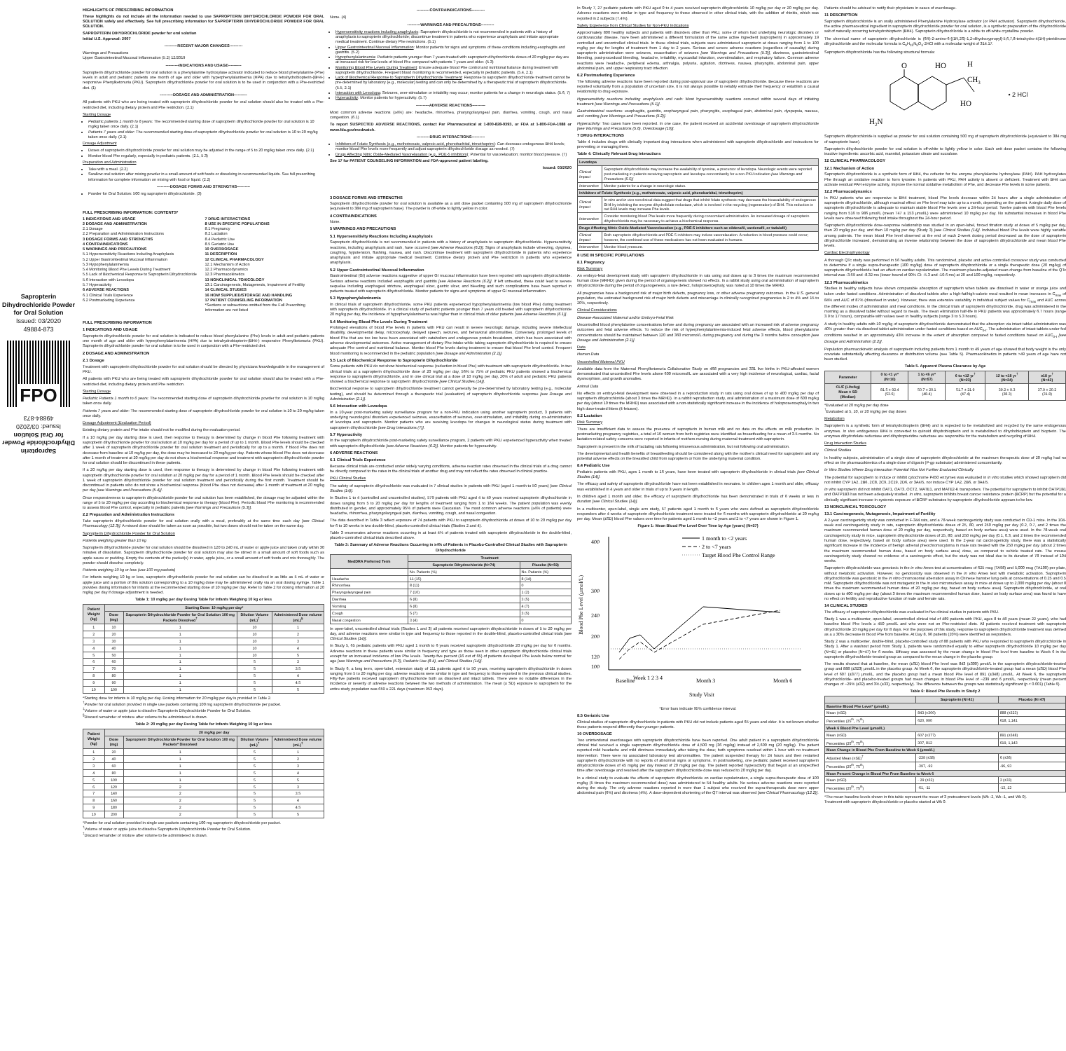Sapropterin Dihydrochloride Powder for Oral Solution
Issued: 03/2020
49884-873
FPO
Sapropterin Dihydrochloride Powder for Oral Solution
Issued: 03/2020
49884-873
HIGHLIGHTS OF PRESCRIBING INFORMATION
These highlights do not include all the information needed to use SAPROPTERIN DIHYDROCHLORIDE POWDER FOR ORAL SOLUTION safely and effectively. See full prescribing information for SAPROPTERIN DIHYDROCHLORIDE POWDER FOR ORAL SOLUTION.
SAPROPTERIN DIHYDROCHLORIDE powder for oral solution
Initial U.S. Approval: 2007
----------RECENT MAJOR CHANGES----------
Warnings and Precautions
Upper Gastrointestinal Mucosal Inflammation (5.2) 12/2019
----------INDICATIONS AND USAGE----------
Sapropterin dihydrochloride powder for oral solution is a phenylalanine hydroxylase activator indicated to reduce blood phenylalanine (Phe) levels in adult and pediatric patients one month of age and older with hyperphenylalaninemia (HPA) due to tetrahydrobiopterin-(BH4-) responsive Phenylketonuria (PKU). Sapropterin dihydrochloride powder for oral solution is to be used in conjunction with a Phe-restricted diet. (1)
----------DOSAGE AND ADMINISTRATION----------
All patients with PKU who are being treated with sapropterin dihydrochloride powder for oral solution should also be treated with a Phe-restricted diet, including dietary protein and Phe restriction. (2.1)
Starting Dosage
Pediatric patients 1 month to 6 years: The recommended starting dose of sapropterin dihydrochloride powder for oral solution is 10 mg/kg taken once daily. (2.1)
Patients 7 years and older: The recommended starting dose of sapropterin dihydrochloride powder for oral solution is 10 to 20 mg/kg taken once daily. (2.1)
Dosage Adjustment
Doses of sapropterin dihydrochloride powder for oral solution may be adjusted in the range of 5 to 20 mg/kg taken once daily. (2.1)
Monitor blood Phe regularly, especially in pediatric patients. (2.1, 5.3)
Preparation and Administration
Take with a meal. (2.2)
Swallow oral solution after mixing powder in a small amount of soft foods or dissolving in recommended liquids. See full prescribing information for complete information on mixing with food or liquid. (2.2)
----------DOSAGE FORMS AND STRENGTHS----------
Powder for Oral Solution: 500 mg sapropterin dihydrochloride. (3)
FULL PRESCRIBING INFORMATION: CONTENTS*
1 INDICATIONS AND USAGE
2 DOSAGE AND ADMINISTRATION
2.1 Dosage
2.2 Preparation and Administration Instructions
3 DOSAGE FORMS AND STRENGTHS
4 CONTRAINDICATIONS
5 WARNINGS AND PRECAUTIONS
5.1 Hypersensitivity Reactions Including Anaphylaxis
5.2 Upper Gastrointestinal Mucosal Inflammation
5.3 Hypophenylalaninemia
5.4 Monitoring Blood Phe Levels During Treatment
5.5 Lack of Biochemical Response to Sapropterin Dihydrochloride
5.6 Interaction with Levodopa
5.7 Hyperactivity
6 ADVERSE REACTIONS
6.1 Clinical Trials Experience
6.2 Postmarketing Experience
7 DRUG INTERACTIONS
8 USE IN SPECIFIC POPULATIONS
8.1 Pregnancy
8.2 Lactation
8.4 Pediatric Use
8.5 Geriatric Use
10 OVERDOSAGE
11 DESCRIPTION
12 CLINICAL PHARMACOLOGY
12.1 Mechanism of Action
12.2 Pharmacodynamics
12.3 Pharmacokinetics
13 NONCLINICAL TOXICOLOGY
13.1 Carcinogenesis, Mutagenesis, Impairment of Fertility
14 CLINICAL STUDIES
16 HOW SUPPLIED/STORAGE AND HANDLING
17 PATIENT COUNSELING INFORMATION
*Sections or subsections omitted from the Full Prescribing Information are not listed
FULL PRESCRIBING INFORMATION
1 INDICATIONS AND USAGE
Sapropterin dihydrochloride powder for oral solution is indicated to reduce blood phenylalanine (Phe) levels in adult and pediatric patients one month of age and older with hyperphenylalaninemia (HPA) due to tetrahydrobiopterin-(BH4-) responsive Phenylketonuria (PKU). Sapropterin dihydrochloride powder for oral solution is to be used in conjunction with a Phe-restricted diet.
2 DOSAGE AND ADMINISTRATION
2.1 Dosage
Treatment with sapropterin dihydrochloride powder for oral solution should be directed by physicians knowledgeable in the management of PKU.
All patients with PKU who are being treated with sapropterin dihydrochloride powder for oral solution should also be treated with a Phe-restricted diet, including dietary protein and Phe restriction.
Starting Dosage
Pediatric Patients 1 month to 6 years: The recommended starting dose of sapropterin dihydrochloride powder for oral solution is 10 mg/kg taken once daily.
Patients 7 years and older: The recommended starting dose of sapropterin dihydrochloride powder for oral solution is 10 to 20 mg/kg taken once daily.
Dosage Adjustment (Evaluation Period)
Existing dietary protein and Phe intake should not be modified during the evaluation period.
If a 10 mg/kg per day starting dose is used, then response to therapy is determined by change in blood Phe following treatment with sapropterin dihydrochloride powder for oral solution at 10 mg/kg per day for a period of up to 1 month. Blood Phe levels should be checked after 1 week of sapropterin dihydrochloride powder for oral solution treatment and periodically for up to a month. If blood Phe does not decrease from baseline at 10 mg/kg per day, the dose may be increased to 20 mg/kg per day. Patients whose blood Phe does not decrease after 1 month of treatment at 20 mg/kg per day do not show a biochemical response and treatment with sapropterin dihydrochloride powder for oral solution should be discontinued in these patients.
If a 20 mg/kg per day starting dose is used, then response to therapy is determined by change in blood Phe following treatment with sapropterin dihydrochloride powder for oral solution at 20 mg/kg per day for a period of 1 month. Blood Phe levels should be checked after 1 week of sapropterin dihydrochloride powder for oral solution treatment and periodically during the first month. Treatment should be discontinued in patients who do not show a biochemical response (blood Phe does not decrease) after 1 month of treatment at 20 mg/kg per day [see Warnings and Precautions (5.4)].
Once responsiveness to sapropterin dihydrochloride powder for oral solution has been established, the dosage may be adjusted within the range of 5 to 20 mg/kg per day according to biochemical response to therapy (blood Phe). Periodic blood Phe monitoring is recommended to assess blood Phe control, especially in pediatric patients [see Warnings and Precautions (5.3)].
2.2 Preparation and Administration Instructions
Take sapropterin dihydrochloride powder for oral solution orally with a meal, preferably at the same time each day [see Clinical Pharmacology (12.3)]. A missed dose should be taken as soon as possible, but two doses should not be taken on the same day.
Sapropterin Dihydrochloride Powder for Oral Solution
Patients weighing greater than 10 kg
Sapropterin dihydrochloride powder for oral solution should be dissolved in 120 to 240 mL of water or apple juice and taken orally within 30 minutes of dissolution. Sapropterin dihydrochloride powder for oral solution may also be stirred in a small amount of soft foods such as apple sauce or pudding. Empty the contents of the packet(s) in water, apple juice, or a small amount of soft foods and mix thoroughly. The powder should dissolve completely.
Patients weighing 10 kg or less (use 100 mg packets)
For infants weighing 10 kg or less, sapropterin dihydrochloride powder for oral solution can be dissolved in as little as 5 mL of water or apple juice and a portion of this solution corresponding to a 10 mg/kg dose may be administered orally via an oral dosing syringe. Table 1 provides dosing information for infants at the recommended starting dose of 10 mg/kg per day. Refer to Table 2 for dosing information at 20 mg/kg per day if dosage adjustment is needed.
Table 1: 10 mg/kg per day Dosing Table for Infants Weighing 10 kg or less
| Patient Weight (kg) | Starting Dose: 10 mg/kg per day* | | | |
| --- | --- | --- | --- | --- |
| | Dose (mg) | Sapropterin Dihydrochloride Powder for Oral Solution 100 mg Packets Dissolved<sup>†</sup> | Dilution Volume (mL)<sup>‡</sup> | Administered Dose volume (mL)<sup>§</sup> |
| 1 | 10 | 1 | 10 | 1 |
| 2 | 20 | 1 | 10 | 2 |
| 3 | 30 | 1 | 10 | 3 |
| 4 | 40 | 1 | 10 | 4 |
| 5 | 50 | 1 | 10 | 5 |
| 6 | 60 | 1 | 5 | 3 |
| 7 | 70 | 1 | 5 | 3.5 |
| 8 | 80 | 1 | 5 | 4 |
| 9 | 90 | 1 | 5 | 4.5 |
| 10 | 100 | 1 | 5 | 5 |
*Starting dose for infants is 10 mg/kg per day. Dosing information for 20 mg/kg per day is provided in Table 2.
<sup>†</sup> Powder for oral solution provided in single use packets containing 100 mg sapropterin dihydrochloride per packet.
<sup>‡</sup> Volume of water or apple juice to dissolve Sapropterin Dihydrochloride Powder for Oral Solution.
<sup>§</sup> Discard remainder of mixture after volume to be administered is drawn.
Table 2: 20 mg/kg per day Dosing Table for Infants Weighing 10 kg or less
| Patient Weight (kg) | 20 mg/kg per day | | | |
| --- | --- | --- | --- | --- |
| | Dose (mg) | Sapropterin Dihydrochloride Powder for Oral Solution 100 mg Packets* Dissolved | Dilution Volume (mL)<sup>†</sup> | Administered Dose volume (mL)<sup>‡</sup> |
| 1 | 20 | 1 | 5 | 1 |
| 2 | 40 | 1 | 5 | 2 |
| 3 | 60 | 1 | 5 | 3 |
| 4 | 80 | 1 | 5 | 4 |
| 5 | 100 | 1 | 5 | 5 |
| 6 | 120 | 2 | 5 | 3 |
| 7 | 140 | 2 | 5 | 3.5 |
| 8 | 160 | 2 | 5 | 4 |
| 9 | 180 | 2 | 5 | 4.5 |
| 10 | 200 | 2 | 5 | 5 |
*Powder for oral solution provided in single use packets containing 100 mg sapropterin dihydrochloride per packet.
<sup>†</sup> Volume of water or apple juice to dissolve Sapropterin Dihydrochloride Powder for Oral Solution.
<sup>‡</sup> Discard remainder of mixture after volume to be administered is drawn.
----------CONTRAINDICATIONS----------
None. (4)
----------WARNINGS AND PRECAUTIONS----------
Hypersensitivity reactions including anaphylaxis: Sapropterin dihydrochloride is not recommended in patients with a history of anaphylaxis to sapropterin dihydrochloride; discontinue treatment in patients who experience anaphylaxis and initiate appropriate medical treatment. Continue dietary Phe restrictions. (5.1)
Upper Gastrointestinal Mucosal Inflammation: Monitor patients for signs and symptoms of these conditions including esophagitis and gastritis. (5.2)
Hypophenylalaninemia: Pediatric patients younger than 7 years treated with sapropterin dihydrochloride doses of 20 mg/kg per day are at increased risk for low levels of blood Phe compared with patients 7 years and older. (5.3)
Monitoring Blood Phe Levels During Treatment: Ensure adequate blood Phe control and nutritional balance during treatment with sapropterin dihydrochloride. Frequent blood monitoring is recommended, especially in pediatric patients. (5.4, 2.1)
Lack of Biochemical Response to Sapropterin Dihydrochloride Treatment: Response to sapropterin dihydrochloride treatment cannot be pre-determined by laboratory (e.g., molecular) testing and can only be determined by a therapeutic trial of sapropterin dihydrochloride. (5.5, 2.1)
Interaction with Levodopa: Seizures, over-stimulation or irritability may occur; monitor patients for a change in neurologic status. (5.6, 7)
Hyperactivity: Monitor patients for hyperactivity. (5.7)
----------ADVERSE REACTIONS----------
Most common adverse reactions (≥4%) are: headache, rhinorrhea, pharyngolaryngeal pain, diarrhea, vomiting, cough, and nasal congestion. (6.1)
To report SUSPECTED ADVERSE REACTIONS, contact Par Pharmaceutical at 1-800-828-9393, or FDA at 1-800-FDA-1088 or www.fda.gov/medwatch.
----------DRUG INTERACTIONS----------
Inhibitors of Folate Synthesis (e.g., methotrexate, valproic acid, phenobarbital, trimethoprim): Can decrease endogenous BH4 levels; monitor blood Phe levels more frequently and adjust sapropterin dihydrochloride dosage as needed. (7)
Drugs Affecting Nitric Oxide-Mediated Vasorelaxation (e.g., PDE-5 inhibitors): Potential for vasorelaxation; monitor blood pressure. (7)
See 17 for PATIENT COUNSELING INFORMATION and FDA-approved patient labeling.
Issued: 03/2020
3 DOSAGE FORMS AND STRENGTHS
Sapropterin dihydrochloride powder for oral solution is available as a unit dose packet containing 500 mg of sapropterin dihydrochloride (equivalent to 384 mg of sapropterin base). The powder is off-white to lightly yellow in color.
4 CONTRAINDICATIONS
None.
5 WARNINGS AND PRECAUTIONS
5.1 Hypersensitivity Reactions Including Anaphylaxis
Sapropterin dihydrochloride is not recommended in patients with a history of anaphylaxis to sapropterin dihydrochloride. Hypersensitivity reactions, including anaphylaxis and rash, have occurred [see Adverse Reactions (6.2)]. Signs of anaphylaxis include wheezing, dyspnea, coughing, hypotension, flushing, nausea, and rash. Discontinue treatment with sapropterin dihydrochloride in patients who experience anaphylaxis and initiate appropriate medical treatment. Continue dietary protein and Phe restriction in patients who experience anaphylaxis.
5.2 Upper Gastrointestinal Mucosal Inflammation
Gastrointestinal (GI) adverse reactions suggestive of upper GI mucosal inflammation have been reported with sapropterin dihydrochloride. Serious adverse reactions included esophagitis and gastritis [see Adverse Reactions (6.2)]. If left untreated, these could lead to severe sequelae including esophageal stricture, esophageal ulcer, gastric ulcer, and bleeding and such complications have been reported in patients treated with sapropterin dihydrochloride. Monitor patients for signs and symptoms of upper GI mucosal inflammation.
5.3 Hypophenylalaninemia
In clinical trials of sapropterin dihydrochloride, some PKU patients experienced hypophenylalaninemia (low blood Phe) during treatment with sapropterin dihydrochloride. In a clinical study of pediatric patients younger than 7 years old treated with sapropterin dihydrochloride 20 mg/kg per day, the incidence of hypophenylalaninemia was higher than in clinical trials of older patients [see Adverse Reactions (6.1)].
5.4 Monitoring Blood Phe Levels During Treatment
Prolonged elevations of blood Phe levels in patients with PKU can result in severe neurologic damage, including severe intellectual disability, developmental delay, microcephaly, delayed speech, seizures, and behavioral abnormalities. Conversely, prolonged levels of blood Phe that are too low have been associated with catabolism and endogenous protein breakdown, which has been associated with adverse developmental outcomes. Active management of dietary Phe intake while taking sapropterin dihydrochloride is required to ensure adequate Phe control and nutritional balance. Monitor blood Phe levels during treatment to ensure that blood Phe level control. Frequent blood monitoring is recommended in the pediatric population [see Dosage and Administration (2.1)].
5.5 Lack of Biochemical Response to Sapropterin Dihydrochloride
Some patients with PKU do not show biochemical response (reduction in blood Phe) with treatment with sapropterin dihydrochloride. In two clinical trials at a sapropterin dihydrochloride dose of 20 mg/kg per day, 56% to 75% of pediatric PKU patients showed a biochemical response to sapropterin dihydrochloride, and in one clinical trial at a dose of 10 mg/kg per day, 20% of adult and pediatric PKU patients showed a biochemical response to sapropterin dihydrochloride [see Clinical Studies (14)].
Biochemical response to sapropterin dihydrochloride treatment cannot generally be pre-determined by laboratory testing (e.g., molecular testing), and should be determined through a therapeutic trial (evaluation) of sapropterin dihydrochloride response [see Dosage and Administration (2.1)].
5.6 Interaction with Levodopa
In a 10-year post-marketing safety surveillance program for a non-PKU indication using another sapropterin product, 3 patients with underlying neurological disorders experienced seizures, exacerbation of seizures, over-stimulation, and irritability during co-administration of levodopa and sapropterin. Monitor patients who are receiving levodopa for changes in neurological status during treatment with sapropterin dihydrochloride [see Drug Interactions (7)].
5.7 Hyperactivity
In the sapropterin dihydrochloride post-marketing safety surveillance program, 2 patients with PKU experienced hyperactivity when treated with sapropterin dihydrochloride [see Adverse Reactions (6.2)]. Monitor patients for hyperactivity.
6 ADVERSE REACTIONS
6.1 Clinical Trials Experience
Because clinical trials are conducted under widely varying conditions, adverse reaction rates observed in the clinical trials of a drug cannot be directly compared to the rates in the clinical trials of another drug and may not reflect the rates observed in clinical practice.
PKU Clinical Studies
The safety of sapropterin dihydrochloride was evaluated in 7 clinical studies in patients with PKU (aged 1 month to 50 years) [see Clinical Studies (14)].
In Studies 1 to 4 (controlled and uncontrolled studies), 579 patients with PKU aged 4 to 49 years received sapropterin dihydrochloride in doses ranging from 5 to 20 mg/kg per day for lengths of treatment ranging from 1 to 164 weeks. The patient population was evenly distributed in gender, and approximately 95% of patients were Caucasian. The most common adverse reactions (≥4% of patients) were headache, rhinorrhea, pharyngolaryngeal pain, diarrhea, vomiting, cough, and nasal congestion.
The data described in Table 3 reflect exposure of 74 patients with PKU to sapropterin dihydrochloride at doses of 10 to 20 mg/kg per day for 6 to 10 weeks in two double-blind, placebo-controlled clinical trials (Studies 2 and 4).
Table 3 enumerates adverse reactions occurring in at least 4% of patients treated with sapropterin dihydrochloride in the double-blind, placebo-controlled clinical trials described above.
Table 3: Summary of Adverse Reactions Occurring in ≥4% of Patients in Placebo-Controlled Clinical Studies with Sapropterin Dihydrochloride
| MedDRA Preferred Term | Treatment | |
| --- | --- | --- |
| | Sapropterin Dihydrochloride (N=74) | Placebo (N=59) |
| | No. Patients (%) | No. Patients (%) |
| Headache | 11 (15) | 8 (14) |
| Rhinorrhea | 8 (11) | 0 |
| Pharyngolaryngeal pain | 7 (10) | 1 (2) |
| Diarrhea | 6 (8) | 3 (5) |
| Vomiting | 6 (8) | 4 (7) |
| Cough | 5 (7) | 3 (5) |
| Nasal congestion | 3 (4) | 0 |
In open-label, uncontrolled clinical trials (Studies 1 and 3) all patients received sapropterin dihydrochloride in doses of 5 to 20 mg/kg per day, and adverse reactions were similar in type and frequency to those reported in the double-blind, placebo-controlled clinical trials [see Clinical Studies (14)].
In Study 5, 65 pediatric patients with PKU aged 1 month to 6 years received sapropterin dihydrochloride 20 mg/kg per day for 6 months. Adverse reactions in these patients were similar in frequency and type as those seen in other sapropterin dihydrochloride clinical trials except for an increased incidence of low Phe levels. Twenty-five percent (16 out of 65) of patients developed Phe levels below normal for age [see Warnings and Precautions (5.3), Pediatric Use (8.4), and Clinical Studies (14)].
In Study 6, a long term, open-label, extension study of 111 patients aged 4 to 50 years, receiving sapropterin dihydrochloride in doses ranging from 5 to 20 mg/kg per day, adverse reactions were similar in type and frequency to those reported in the previous clinical studies. Fifty-five patients received sapropterin dihydrochloride both as dissolved and intact tablets. There were no notable differences in the incidence or severity of adverse reactions between the two methods of administration. The mean (± SD) exposure to sapropterin for the entire study population was 659 ± 221 days (maximum 953 days).
In Study 7, 27 pediatric patients with PKU aged 0 to 4 years received sapropterin dihydrochloride 10 mg/kg per day or 20 mg/kg per day. Adverse reactions were similar in type and frequency to those observed in other clinical trials, with the addition of rhinitis, which was reported in 2 subjects (7.4%).
Safety Experience from Clinical Studies for Non-PKU Indications
Approximately 800 healthy subjects and patients with disorders other than PKU, some of whom had underlying neurologic disorders or cardiovascular disease, have been administered a different formulation of the same active ingredient (sapropterin) in approximately 19 controlled and uncontrolled clinical trials. In these clinical trials, subjects were administered sapropterin at doses ranging from 1 to 100 mg/kg per day for lengths of treatment from 1 day to 2 years. Serious and severe adverse reactions (regardless of causality) during sapropterin administration were seizures, exacerbation of seizures [see Warnings and Precautions (5.3)], dizziness, gastrointestinal bleeding, post-procedural bleeding, headache, irritability, myocardial infarction, overstimulation, and respiratory failure. Common adverse reactions were headache, peripheral edema, arthralgia, polyuria, agitation, dizziness, nausea, pharyngitis, abdominal pain, upper abdominal pain, and upper respiratory tract infection.
6.2 Postmarketing Experience
The following adverse reactions have been reported during post-approval use of sapropterin dihydrochloride. Because these reactions are reported voluntarily from a population of uncertain size, it is not always possible to reliably estimate their frequency or establish a causal relationship to drug exposure.
Hypersensitivity reactions including anaphylaxis and rash: Most hypersensitivity reactions occurred within several days of initiating treatment [see Warnings and Precautions (5.1)].
Gastrointestinal reactions: esophagitis, gastritis, oropharyngeal pain, pharyngitis, esophageal pain, abdominal pain, dyspepsia, nausea, and vomiting [see Warnings and Precautions (5.2)].
Hyperactivity: Two cases have been reported. In one case, the patient received an accidental overdosage of sapropterin dihydrochloride [see Warnings and Precautions (5.6), Overdosage (10)].
7 DRUG INTERACTIONS
Table 4 includes drugs with clinically important drug interactions when administered with sapropterin dihydrochloride and instructions for preventing or managing them.
Table 4: Clinically Relevant Drug Interactions
| Levodopa | |
| --- | --- |
| Clinical Impact | Sapropterin dihydrochloride may increase the availability of tyrosine, a precursor of levodopa. Neurologic events were reported post-marketing in patients receiving sapropterin and levodopa concomitantly for a non-PKU indication [see Warnings and Precautions (5.5)] |
| Intervention | Monitor patients for a change in neurologic status. |
| Inhibitors of Folate Synthesis (e.g., methotrexate, valproic acid, phenobarbital, trimethoprim) | |
| Clinical Impact | In vitro and in vivo nonclinical data suggest that drugs that inhibit folate synthesis may decrease the bioavailability of endogenous BH4 by inhibiting the enzyme dihydrofolate reductase, which is involved in the recycling (regeneration) of BH4. This reduction in net BH4 levels may increase Phe levels. |
| Intervention | Consider monitoring blood Phe levels more frequently during concomitant administration. An increased dosage of sapropterin dihydrochloride may be necessary to achieve a biochemical response. |
| Drugs Affecting Nitric Oxide-Mediated Vasorelaxation (e.g., PDE-5 inhibitors such as sildenafil, vardenafil, or tadalafil) | |
| Clinical Impact | Both sapropterin dihydrochloride and PDE-5 inhibitors may induce vasorelaxation. A reduction in blood pressure could occur; however, the combined use of these medications has not been evaluated in humans. |
| Intervention | Monitor blood pressure. |
8 USE IN SPECIFIC POPULATIONS
8.1 Pregnancy
Risk Summary
An embryo-fetal development study with sapropterin dihydrochloride in rats using oral doses up to 3 times the maximum recommended human dose (MRHD) given during the period of organogenesis showed no effects. In a rabbit study using oral administration of sapropterin dihydrochloride during the period of organogenesis, a rare defect, holoprosencephaly, was noted at 10 times the MRHD.
All pregnancies have a background risk of major birth defects, pregnancy loss, or other adverse pregnancy outcomes. In the U.S. general population, the estimated background risk of major birth defects and miscarriage in clinically recognized pregnancies is 2 to 4% and 15 to 20%, respectively.
Clinical Considerations
Disease-Associated Maternal and/or Embryo-Fetal Risk
Uncontrolled blood phenylalanine concentrations before and during pregnancy are associated with an increased risk of adverse pregnancy outcomes and fetal adverse effects. To reduce the risk of hyperphenylalaninemia-induced fetal adverse effects, blood phenylalanine concentrations should be maintained between 120 and 360 micromol/L during pregnancy and during the 3 months before conception [see Dosage and Administration (2.1)].
Data
Human Data
Uncontrolled Maternal PKU
Available data from the Maternal Phenylketonuria Collaborative Study on 468 pregnancies and 331 live births in PKU-affected women demonstrated that uncontrolled Phe levels above 600 micromol/L are associated with a very high incidence of neurological, cardiac, facial dysmorphism, and growth anomalies.
Animal Data
No effects on embryo-fetal development were observed in a reproduction study in rats using oral doses of up to 400 mg/kg per day of sapropterin dihydrochloride (about 3 times the MRHD). In a rabbit reproduction study, oral administration of a maximum dose of 600 mg/kg per day (about 10 times the MRHD) was associated with a non-statistically significant increase in the incidence of holoprosencephaly in two high dose-treated litters (4 fetuses).
8.2 Lactation
Risk Summary
There are insufficient data to assess the presence of sapropterin in human milk and no data on the effects on milk production. In postmarketing pregnancy registries, a total of 16 women from both registries were identified as breastfeeding for a mean of 3.5 months. No lactation-related safety concerns were reported in infants of mothers nursing during maternal treatment with sapropterin.
Sapropterin is present in the milk of lactating rats following intravenous administration, but not following oral administration.
The developmental and health benefits of breastfeeding should be considered along with the mother's clinical need for sapropterin and any potential adverse effects on the breastfed child from sapropterin or from the underlying maternal condition.
8.4 Pediatric Use
Pediatric patients with PKU, ages 1 month to 16 years, have been treated with sapropterin dihydrochloride in clinical trials [see Clinical Studies (14)].
The efficacy and safety of sapropterin dihydrochloride have not been established in neonates. In children ages 1 month and older, efficacy was established in 4 years and older in trials of up to 3 years in length.
In children aged 1 month and older, the efficacy of sapropterin dihydrochloride has been demonstrated in trials of 6 weeks or less in duration [see Clinical Studies (14)].
In a multicenter, open-label, single arm study, 57 patients aged 1 month to 6 years who were defined as sapropterin dihydrochloride responders after 4 weeks of sapropterin dihydrochloride treatment were treated for 6 months with sapropterin dihydrochloride at 20 mg/kg per day. Mean (±SD) blood Phe values over time for patients aged 1 month to <2 years and 2 to <7 years are shown in Figure 1.
Figure 1: Mean Blood Phe Level Over Time by Age (years) (N=57)
400
300
240
200
120
100
Blood Phe Level (µmol/L)
1 month to <2 years
2 to <7 years
Target Blood Phe Control Range
Baseline
Week 1 2 3 4
Month 3
Month 6
Study Visit
*Error bars indicate 95% confidence interval.
8.5 Geriatric Use
Clinical studies of sapropterin dihydrochloride in patients with PKU did not include patients aged 65 years and older. It is not known whether these patients respond differently than younger patients.
10 OVERDOSAGE
Two unintentional overdosages with sapropterin dihydrochloride have been reported. One adult patient in a sapropterin dihydrochloride clinical trial received a single sapropterin dihydrochloride dose of 4,500 mg (36 mg/kg) instead of 2,600 mg (20 mg/kg). The patient reported mild headache and mild dizziness immediately after taking the dose; both symptoms resolved within 1 hour with no treatment intervention. There were no associated laboratory test abnormalities. The patient suspended therapy for 24 hours and then restarted sapropterin dihydrochloride with no reports of abnormal signs or symptoms. In postmarketing, one pediatric patient received sapropterin dihydrochloride doses of 45 mg/kg per day instead of 20 mg/kg per day. The patient reported hyperactivity that began at an unspecified time after overdosage and resolved after the sapropterin dihydrochloride dose was reduced to 20 mg/kg per day.
In a clinical study to evaluate the effects of sapropterin dihydrochloride on cardiac repolarization, a single supra-therapeutic dose of 100 mg/kg (5 times the maximum recommended dose) was administered to 54 healthy adults. No serious adverse reactions were reported during the study. The only adverse reactions reported in more than 1 subject who received the supra-therapeutic dose were upper abdominal pain (6%) and dizziness (4%). A dose-dependent shortening of the QT interval was observed [see Clinical Pharmacology (12.2)].
Patients should be advised to notify their physicians in cases of overdosage.
11 DESCRIPTION
Sapropterin dihydrochloride is an orally administered Phenylalanine Hydroxylase activator (or PAH activator). Sapropterin dihydrochloride, the active pharmaceutical ingredient in sapropterin dihydrochloride powder for oral solution, is a synthetic preparation of the dihydrochloride salt of naturally occurring tetrahydrobiopterin (BH4). Sapropterin dihydrochloride is a white to off-white crystalline powder.
The chemical name of sapropterin dihydrochloride is (6R)-2-amino-6-[(1R,2S)-1,2-dihydroxypropyl]-5,6,7,8-tetrahydro-4(1H)-pteridinone dihydrochloride and the molecular formula is C<sub>9</sub>H<sub>15</sub>N<sub>5</sub>O<sub>3</sub>·2HCl with a molecular weight of 314.17.
Sapropterin dihydrochloride has the following structural formula:
O
H2N
HO
CH3
HO
H
• 2 HCl
Sapropterin dihydrochloride is supplied as powder for oral solution containing 500 mg of sapropterin dihydrochloride (equivalent to 384 mg of sapropterin base).
Sapropterin dihydrochloride powder for oral solution is off-white to lightly yellow in color. Each unit dose packet contains the following inactive ingredients: ascorbic acid, mannitol, potassium citrate and sucralose.
12 CLINICAL PHARMACOLOGY
12.1 Mechanism of Action
Sapropterin dihydrochloride is a synthetic form of BH4, the cofactor for the enzyme phenylalanine hydroxylase (PAH). PAH hydroxylates Phe through an oxidative reaction to form tyrosine. In patients with PKU, PAH activity is absent or deficient. Treatment with BH4 can activate residual PAH enzyme activity, improve the normal oxidative metabolism of Phe, and decrease Phe levels in some patients.
12.2 Pharmacodynamics
In PKU patients who are responsive to BH4 treatment, blood Phe levels decrease within 24 hours after a single administration of sapropterin dihydrochloride, although maximal effect on Phe level may take up to a month, depending on the patient. A single daily dose of sapropterin dihydrochloride is adequate to maintain stable blood Phe levels over a 24-hour period. Twelve patients with blood Phe levels ranging from 516 to 986 µmol/L (mean 747 ± 153 µmol/L) were administered 10 mg/kg per day. No substantial increases in blood Phe levels were observed following food intake throughout the 24-hour period.
Sapropterin dihydrochloride dose-response relationship was studied in an open-label, forced titration study at doses of 5 mg/kg per day, then 20 mg/kg per day, and then 10 mg/kg per day (Study 3) [see Clinical Studies (14)]. Individual blood Phe levels were highly variable among patients. The mean blood Phe level observed at the end of each 2-week dosing period decreased as the dose of sapropterin dihydrochloride increased, demonstrating an inverse relationship between the dose of sapropterin dihydrochloride and mean blood Phe levels.
Cardiac Electrophysiology
A thorough QTc study was performed in 56 healthy adults. This randomized, placebo and active controlled crossover study was conducted to determine if a single supra-therapeutic (100 mg/kg) dose of sapropterin dihydrochloride or a single therapeutic dose (20 mg/kg) of sapropterin dihydrochloride had an effect on cardiac repolarization. The maximum placebo-adjusted mean change from baseline of the QTc interval was -3.69 and -8.32 ms (lower bound of 90% CI: -5.3 and -10.6 ms) at 20 and 100 mg/kg, respectively.
12.3 Pharmacokinetics
Studies in healthy subjects have shown comparable absorption of sapropterin when tablets are dissolved in water or orange juice and taken under fasted conditions. Administration of dissolved tablets after a high-fat/high-calorie meal resulted in mean increases in C<sub>max</sub> of 84% and AUC of 87% (dissolved in water). However, there was extensive variability in individual subject values for C<sub>max</sub> and AUC across the different modes of administration and meal conditions. In the clinical trials of sapropterin dihydrochloride, drug was administered in the morning as a dissolved tablet without regard to meals. The mean elimination half-life in PKU patients was approximately 6.7 hours (range 3.9 to 17 hours), comparable with values seen in healthy subjects (range 3 to 5.3 hours).
A study in healthy adults with 10 mg/kg of sapropterin dihydrochloride demonstrated that the absorption via intact tablet administration was 40% greater than via dissolved tablet administration under fasted conditions based on AUC<sub>0-t</sub>. The administration of intact tablets under fed conditions resulted in an approximately 43% increase in the extent of absorption compared to fasted conditions based on AUC<sub>0-t</sub> [see Dosage and Administration (2.2)].
Population pharmacokinetic analysis of sapropterin including patients from 1 month to 49 years of age showed that body weight is the only covariate substantially affecting clearance or distribution volume (see Table 5). Pharmacokinetics in patients >49 years of age have not been studied.
Table 5. Apparent Plasma Clearance by Age
| Parameter | 0 to <1 yr* (N=10) | 1 to <6 yr* (N=57) | 6 to <12 yr<sup>†</sup> (N=23) | 12 to <18 yr<sup>†</sup> (N=24) | ≥18 yr<sup>†</sup> (N=42) |
| --- | --- | --- | --- | --- | --- |
| CL/F (L/hr/kg) Mean ± SD (Median) | 81.5 ± 92.4 (53.6) | 50.7 ± 20.1 (48.4) | 51.7 ± 21.9 (47.4) | 39.2 ± 9.3 (38.3) | 37.9 ± 20.2 (31.8) |
*Evaluated at 20 mg/kg per day dose
<sup>†</sup> Evaluated at 5, 10, or 20 mg/kg per day doses
Metabolism
Sapropterin is a synthetic form of tetrahydrobiopterin (BH4) and is expected to be metabolized and recycled by the same endogenous enzymes. In vivo endogenous BH4 is converted to quinoid dihydrobiopterin and is metabolized to dihydrobiopterin and biopterin. The enzymes dihydrofolate reductase and dihydropteridine reductase are responsible for the metabolism and recycling of BH4.
Drug Interaction Studies
Clinical Studies
In healthy subjects, administration of a single dose of sapropterin dihydrochloride at the maximum therapeutic dose of 20 mg/kg had no effect on the pharmacokinetics of a single dose of digoxin (P-gp substrate) administered concomitantly.
In Vitro Studies Where Drug Interaction Potential Was Not Further Evaluated Clinically
The potential for sapropterin to induce or inhibit cytochrome P450 enzymes was evaluated in in vitro studies which showed sapropterin did not inhibit CYP 1A2, 2B6, 2C8, 2C9, 2C19, 2D6, or 3A4/5, nor induce CYP 1A2, 2B6, or 3A4/5.
In vitro sapropterin did not inhibit OAT1, OAT3, OCT2, MATE1, and MATE2-K transporters. The potential for sapropterin to inhibit OATP1B1 and OATP1B3 has not been adequately studied. In vitro, sapropterin inhibits breast cancer resistance protein (BCRP) but the potential for a clinically significant increase in systemic exposure of BCRP substrates by sapropterin dihydrochloride appears to be low.
13 NONCLINICAL TOXICOLOGY
13.1 Carcinogenesis, Mutagenesis, Impairment of Fertility
A 2-year carcinogenicity study was conducted in F-344 rats, and a 78-week carcinogenicity study was conducted in CD-1 mice. In the 104-week oral carcinogenicity study in rats, sapropterin dihydrochloride doses of 25, 80, and 250 mg/kg per day (0.2, 0.7, and 2 times the maximum recommended human dose of 20 mg/kg per day, respectively, based on body surface area) were used. In the 78-week oral carcinogenicity study in mice, sapropterin dihydrochloride doses of 25, 80, and 250 mg/kg per day (0.1, 0.3, and 2 times the recommended human dose, respectively, based on body surface area) were used. In the 2-year rat carcinogenicity study, there was a statistically significant increase in the incidence of benign adrenal pheochromocytoma in male rats treated with the 250 mg/kg per day (about 2 times the maximum recommended human dose, based on body surface area) dose, as compared to vehicle treated rats. The mouse carcinogenicity study showed no evidence of a carcinogenic effect, but the study was not ideal due to its duration of 78 instead of 104 weeks.
Sapropterin dihydrochloride was genotoxic in the in vitro Ames test at concentrations of 625 mcg (TA98) and 5,000 mcg (TA100) per plate, without metabolic activation. However, no genotoxicity was observed in the in vitro Ames test with metabolic activation. Sapropterin dihydrochloride was genotoxic in the in vitro chromosomal aberration assay in Chinese hamster lung cells at concentrations of 0.25 and 0.5 mM. Sapropterin dihydrochloride was not mutagenic in the in vivo micronucleus assay in mice at doses up to 2,000 mg/kg per day (about 8 times the maximum recommended human dose of 20 mg/kg per day, based on body surface area). Sapropterin dihydrochloride, at oral doses up to 400 mg/kg per day (about 3 times the maximum recommended human dose, based on body surface area) was found to have no effect on fertility and reproductive function of male and female rats.
14 CLINICAL STUDIES
The efficacy of sapropterin dihydrochloride was evaluated in five clinical studies in patients with PKU.
Study 1 was a multicenter, open-label, uncontrolled clinical trial of 489 patients with PKU, ages 8 to 48 years (mean 22 years), who had baseline blood Phe levels ≥ 450 µmol/L and who were not on Phe-restricted diets. All patients received treatment with sapropterin dihydrochloride 10 mg/kg per day for 8 days. For the purposes of this study, response to sapropterin dihydrochloride treatment was defined as a ≥ 30% decrease in blood Phe from baseline. At Day 8, 96 patients (20%) were identified as responders.
Study 2 was a multicenter, double-blind, placebo-controlled study of 88 patients with PKU who responded to sapropterin dihydrochloride in Study 1. After a washout period from Study 1, patients were randomized equally to either sapropterin dihydrochloride 10 mg/kg per day (N=41) or placebo (N=47) for 6 weeks. Efficacy was assessed by the mean change in blood Phe level from baseline to Week 6 in the sapropterin dihydrochloride-treated group as compared to the mean change in the placebo group.
The results showed that at baseline, the mean (±SD) blood Phe level was 843 (±300) µmol/L in the sapropterin dihydrochloride-treated group and 888 (±323) µmol/L in the placebo group. At Week 6, the sapropterin dihydrochloride-treated group had a mean (±SD) blood Phe level of 607 (±377) µmol/L, and the placebo group had a mean blood Phe level of 891 (±348) µmol/L. At Week 6, the sapropterin dihydrochloride- and placebo-treated groups had mean changes in blood Phe level of −239 and 6 µmol/L, respectively (mean percent changes of −29% (±32) and 3% (±33), respectively). The difference between the groups was statistically significant (p < 0.001) (Table 6).
Table 6: Blood Phe Results in Study 2
| | Sapropterin (N=41) | Placebo (N=47) |
| --- | --- | --- |
| Baseline Blood Phe Level* (µmol/L) | | |
| Mean (±SD) | 843 (±300) | 888 (±323) |
| Percentiles (25<sup>th</sup>, 75<sup>th</sup>) | 620, 990 | 618, 1,141 |
| Week 6 Blood Phe Level (µmol/L) | | |
| Mean (±SD) | 607 (±377) | 891 (±348) |
| Percentiles (25<sup>th</sup>, 75<sup>th</sup>) | 307, 812 | 619, 1,143 |
| Mean Change in Blood Phe From Baseline to Week 6 (µmol/L) | | |
| Adjusted Mean (±SE)<sup>†</sup> | -239 (±38) | 6 (±36) |
| Percentiles (25<sup>th</sup>, 75<sup>th</sup>) | -397, -92 | -96, 93 |
| Mean Percent Change in Blood Phe From Baseline to Week 6 | | |
| Mean (±SD) | - 29 (±32) | 3 (±33) |
| Percentiles (25<sup>th</sup>, 75<sup>th</sup>) | -61, -11 | -13, 12 |
*The mean baseline levels shown in this table represent the mean of 3 pretreatment levels (Wk -2, Wk -1, and Wk 0).
Treatment with sapropterin dihydrochloride or placebo started at Wk 0.